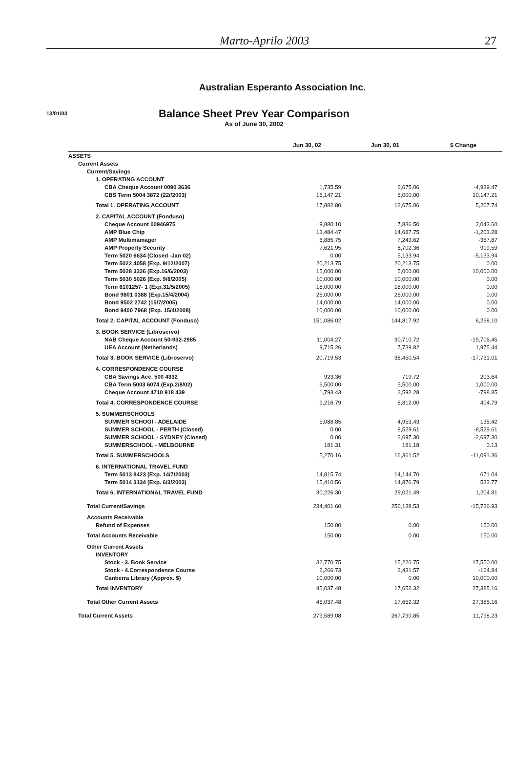Marto-Aprilo 2003 27
Australian Esperanto Association Inc.
13/01/03
Balance Sheet Prev Year Comparison
As of June 30, 2002
| | Jun 30, 02 | Jun 30, 01 | $ Change |
| --- | --- | --- | --- |
| ASSETS | | | |
| Current Assets | | | |
| Current/Savings | | | |
| 1. OPERATING ACCOUNT | | | |
| CBA Cheque Account 0090 3636 | 1,735.59 | 6,675.06 | -4,939.47 |
| CBS Term 5004 3872 (22//2003) | 16,147.21 | 6,000.00 | 10,147.21 |
| Total 1. OPERATING ACCOUNT | 17,882.80 | 12,675.06 | 5,207.74 |
| 2. CAPITAL ACCOUNT (Fonduso) | | | |
| Cheque Account 00946975 | 9,880.10 | 7,836.50 | 2,043.60 |
| AMP Blue Chip | 13,484.47 | 14,687.75 | -1,203.28 |
| AMP Multimamager | 6,885.75 | 7,243.62 | -357.87 |
| AMP Property Security | 7,621.95 | 6,702.36 | 919.59 |
| Term 5020 6634 (Closed -Jan 02) | 0.00 | 5,133.94 | -5,133.94 |
| Term 5022 4058 (Exp. 9/12/2007) | 20,213.75 | 20,213.75 | 0.00 |
| Term 5028 3226 (Exp.16/6/2003) | 15,000.00 | 5,000.00 | 10,000.00 |
| Term 5030 5026 (Exp. 9/8/2005) | 10,000.00 | 10,000.00 | 0.00 |
| Term 6101257- 1 (Exp.31/5/2005) | 18,000.00 | 18,000.00 | 0.00 |
| Bond 9801 0388 (Exp.15/4/2004) | 26,000.00 | 26,000.00 | 0.00 |
| Bond 9502 2742 (15/7/2005) | 14,000.00 | 14,000.00 | 0.00 |
| Bond 9400 7968 (Exp. 15/4/2008) | 10,000.00 | 10,000.00 | 0.00 |
| Total 2. CAPITAL ACCOUNT (Fonduso) | 151,086.02 | 144,817.92 | 6,268.10 |
| 3. BOOK SERVICE (Libroservo) | | | |
| NAB Cheque Account 50-932-2985 | 11,004.27 | 30,710.72 | -19,706.45 |
| UEA Account (Netherlands) | 9,715.26 | 7,739.82 | 1,975.44 |
| Total 3. BOOK SERVICE (Libroservo) | 20,719.53 | 38,450.54 | -17,731.01 |
| 4. CORRESPONDENCE COURSE | | | |
| CBA Savings Acc. 500 4332 | 923.36 | 719.72 | 203.64 |
| CBA Term 5003 6074 (Exp.2/8/02) | 6,500.00 | 5,500.00 | 1,000.00 |
| Cheque Account 4710 918 439 | 1,793.43 | 2,592.28 | -798.85 |
| Total 4. CORRESPONDENCE COURSE | 9,216.79 | 8,812.00 | 404.79 |
| 5. SUMMERSCHOOLS | | | |
| SUMMER SCHOOl - ADELAIDE | 5,088.85 | 4,953.43 | 135.42 |
| SUMMER SCHOOL - PERTH (Closed) | 0.00 | 8,529.61 | -8,529.61 |
| SUMMER SCHOOL - SYDNEY (Closed) | 0.00 | 2,697.30 | -2,697.30 |
| SUMMERSCHOOL - MELBOURNE | 181.31 | 181.18 | 0.13 |
| Total 5. SUMMERSCHOOLS | 5,270.16 | 16,361.52 | -11,091.36 |
| 6. INTERNATIONAL TRAVEL FUND | | | |
| Term 5013 8423 (Exp. 14/7/2003) | 14,815.74 | 14,144.70 | 671.04 |
| Term 5014 3134 (Exp. 6/3/2003) | 15,410.56 | 14,876.79 | 533.77 |
| Total 6. INTERNATIONAL TRAVEL FUND | 30,226.30 | 29,021.49 | 1,204.81 |
| Total Current/Savings | 234,401.60 | 250,138.53 | -15,736.93 |
| Accounts Receivable | | | |
| Refund of Expenses | 150.00 | 0.00 | 150.00 |
| Total Accounts Receivable | 150.00 | 0.00 | 150.00 |
| Other Current Assets | | | |
| INVENTORY | | | |
| Stock - 3. Book Service | 32,770.75 | 15,220.75 | 17,550.00 |
| Stock - 4.Correspondence Course | 2,266.73 | 2,431.57 | -164.84 |
| Canberra Library (Approx. $) | 10,000.00 | 0.00 | 10,000.00 |
| Total INVENTORY | 45,037.48 | 17,652.32 | 27,385.16 |
| Total Other Current Assets | 45,037.48 | 17,652.32 | 27,385.16 |
| Total Current Assets | 279,589.08 | 267,790.85 | 11,798.23 |